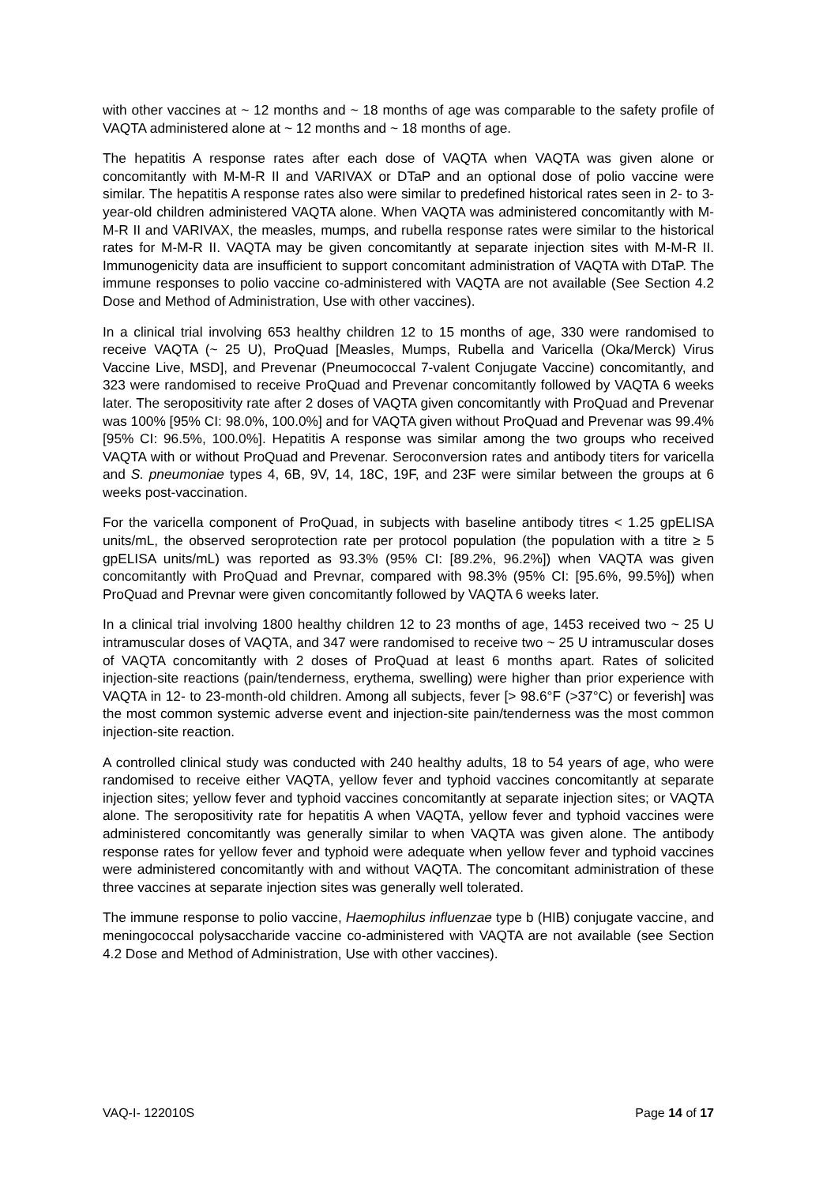with other vaccines at ~ 12 months and ~ 18 months of age was comparable to the safety profile of VAQTA administered alone at ~ 12 months and ~ 18 months of age.
The hepatitis A response rates after each dose of VAQTA when VAQTA was given alone or concomitantly with M-M-R II and VARIVAX or DTaP and an optional dose of polio vaccine were similar. The hepatitis A response rates also were similar to predefined historical rates seen in 2- to 3-year-old children administered VAQTA alone. When VAQTA was administered concomitantly with M-M-R II and VARIVAX, the measles, mumps, and rubella response rates were similar to the historical rates for M-M-R II. VAQTA may be given concomitantly at separate injection sites with M-M-R II. Immunogenicity data are insufficient to support concomitant administration of VAQTA with DTaP. The immune responses to polio vaccine co-administered with VAQTA are not available (See Section 4.2 Dose and Method of Administration, Use with other vaccines).
In a clinical trial involving 653 healthy children 12 to 15 months of age, 330 were randomised to receive VAQTA (~ 25 U), ProQuad [Measles, Mumps, Rubella and Varicella (Oka/Merck) Virus Vaccine Live, MSD], and Prevenar (Pneumococcal 7-valent Conjugate Vaccine) concomitantly, and 323 were randomised to receive ProQuad and Prevenar concomitantly followed by VAQTA 6 weeks later. The seropositivity rate after 2 doses of VAQTA given concomitantly with ProQuad and Prevenar was 100% [95% CI: 98.0%, 100.0%] and for VAQTA given without ProQuad and Prevenar was 99.4% [95% CI: 96.5%, 100.0%]. Hepatitis A response was similar among the two groups who received VAQTA with or without ProQuad and Prevenar. Seroconversion rates and antibody titers for varicella and S. pneumoniae types 4, 6B, 9V, 14, 18C, 19F, and 23F were similar between the groups at 6 weeks post-vaccination.
For the varicella component of ProQuad, in subjects with baseline antibody titres < 1.25 gpELISA units/mL, the observed seroprotection rate per protocol population (the population with a titre ≥ 5 gpELISA units/mL) was reported as 93.3% (95% CI: [89.2%, 96.2%]) when VAQTA was given concomitantly with ProQuad and Prevnar, compared with 98.3% (95% CI: [95.6%, 99.5%]) when ProQuad and Prevnar were given concomitantly followed by VAQTA 6 weeks later.
In a clinical trial involving 1800 healthy children 12 to 23 months of age, 1453 received two ~ 25 U intramuscular doses of VAQTA, and 347 were randomised to receive two ~ 25 U intramuscular doses of VAQTA concomitantly with 2 doses of ProQuad at least 6 months apart. Rates of solicited injection-site reactions (pain/tenderness, erythema, swelling) were higher than prior experience with VAQTA in 12- to 23-month-old children. Among all subjects, fever [> 98.6°F (>37°C) or feverish] was the most common systemic adverse event and injection-site pain/tenderness was the most common injection-site reaction.
A controlled clinical study was conducted with 240 healthy adults, 18 to 54 years of age, who were randomised to receive either VAQTA, yellow fever and typhoid vaccines concomitantly at separate injection sites; yellow fever and typhoid vaccines concomitantly at separate injection sites; or VAQTA alone. The seropositivity rate for hepatitis A when VAQTA, yellow fever and typhoid vaccines were administered concomitantly was generally similar to when VAQTA was given alone. The antibody response rates for yellow fever and typhoid were adequate when yellow fever and typhoid vaccines were administered concomitantly with and without VAQTA. The concomitant administration of these three vaccines at separate injection sites was generally well tolerated.
The immune response to polio vaccine, Haemophilus influenzae type b (HIB) conjugate vaccine, and meningococcal polysaccharide vaccine co-administered with VAQTA are not available (see Section 4.2 Dose and Method of Administration, Use with other vaccines).
VAQ-I- 122010S Page 14 of 17